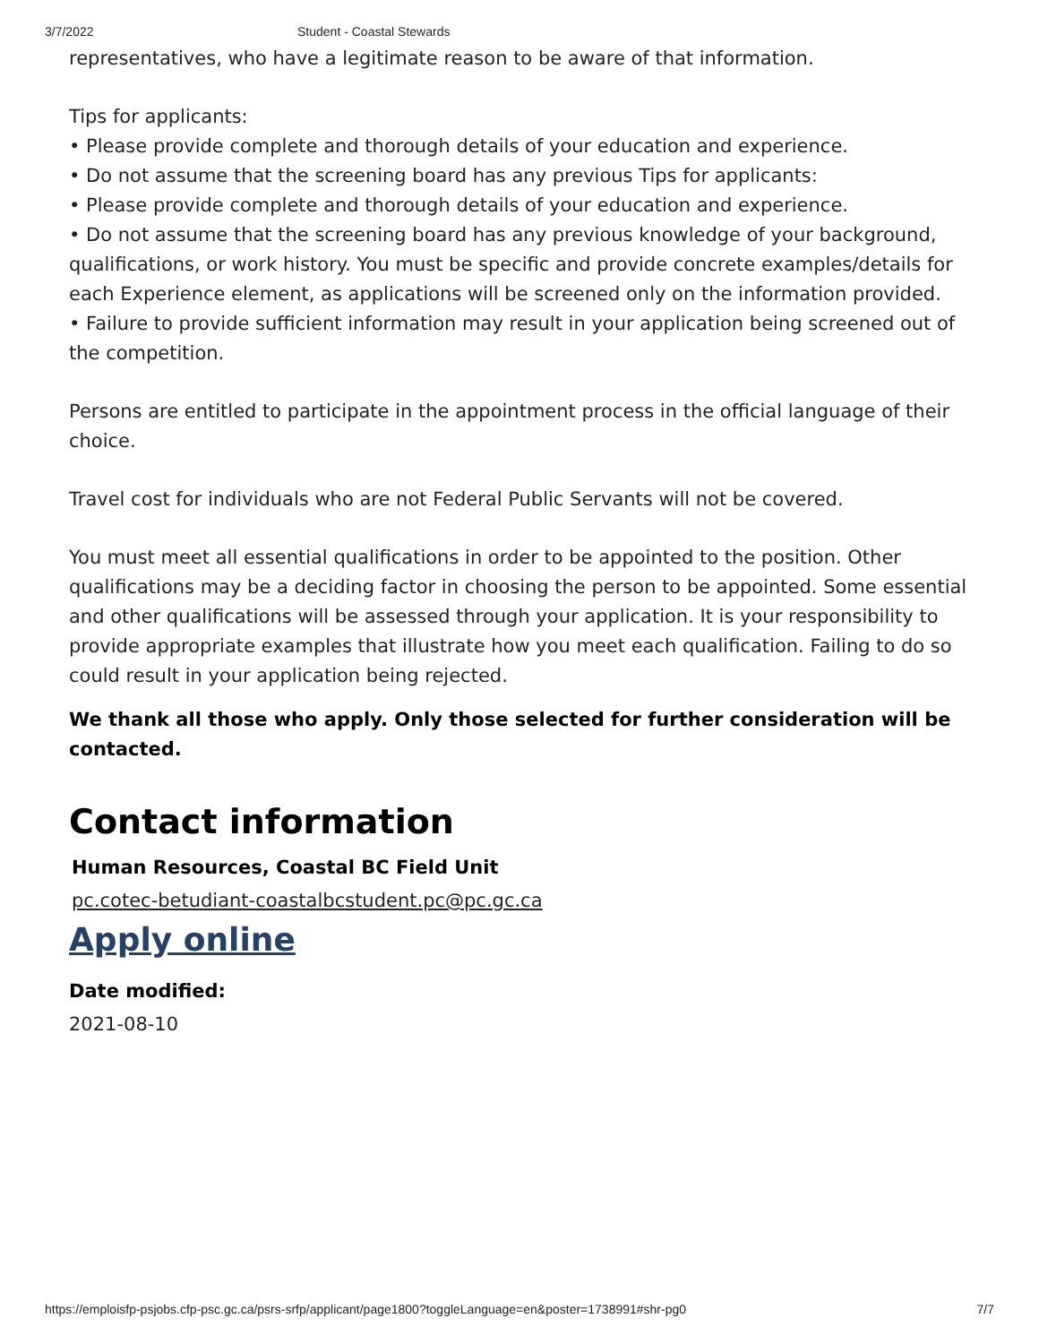3/7/2022 Student - Coastal Stewards
representatives, who have a legitimate reason to be aware of that information.
Tips for applicants:
• Please provide complete and thorough details of your education and experience.
• Do not assume that the screening board has any previous Tips for applicants:
• Please provide complete and thorough details of your education and experience.
• Do not assume that the screening board has any previous knowledge of your background, qualifications, or work history. You must be specific and provide concrete examples/details for each Experience element, as applications will be screened only on the information provided.
• Failure to provide sufficient information may result in your application being screened out of the competition.
Persons are entitled to participate in the appointment process in the official language of their choice.
Travel cost for individuals who are not Federal Public Servants will not be covered.
You must meet all essential qualifications in order to be appointed to the position. Other qualifications may be a deciding factor in choosing the person to be appointed. Some essential and other qualifications will be assessed through your application. It is your responsibility to provide appropriate examples that illustrate how you meet each qualification. Failing to do so could result in your application being rejected.
We thank all those who apply. Only those selected for further consideration will be contacted.
Contact information
Human Resources, Coastal BC Field Unit
pc.cotec-betudiant-coastalbcstudent.pc@pc.gc.ca
Apply online
Date modified:
2021-08-10
https://emploisfp-psjobs.cfp-psc.gc.ca/psrs-srfp/applicant/page1800?toggleLanguage=en&poster=1738991#shr-pg0 7/7